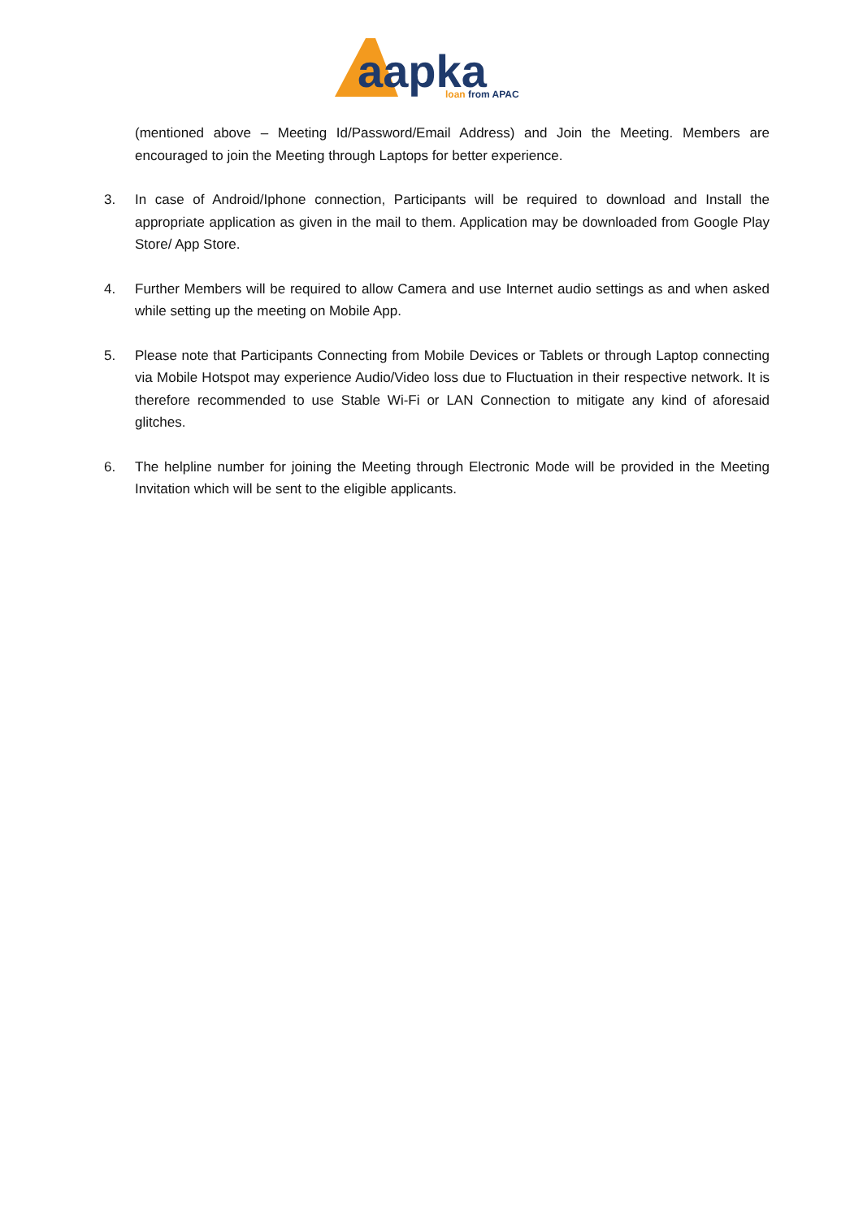aapka
loan from APAC
(mentioned above – Meeting Id/Password/Email Address) and Join the Meeting. Members are encouraged to join the Meeting through Laptops for better experience.
3. In case of Android/Iphone connection, Participants will be required to download and Install the appropriate application as given in the mail to them. Application may be downloaded from Google Play Store/ App Store.
4. Further Members will be required to allow Camera and use Internet audio settings as and when asked while setting up the meeting on Mobile App.
5. Please note that Participants Connecting from Mobile Devices or Tablets or through Laptop connecting via Mobile Hotspot may experience Audio/Video loss due to Fluctuation in their respective network. It is therefore recommended to use Stable Wi-Fi or LAN Connection to mitigate any kind of aforesaid glitches.
6. The helpline number for joining the Meeting through Electronic Mode will be provided in the Meeting Invitation which will be sent to the eligible applicants.